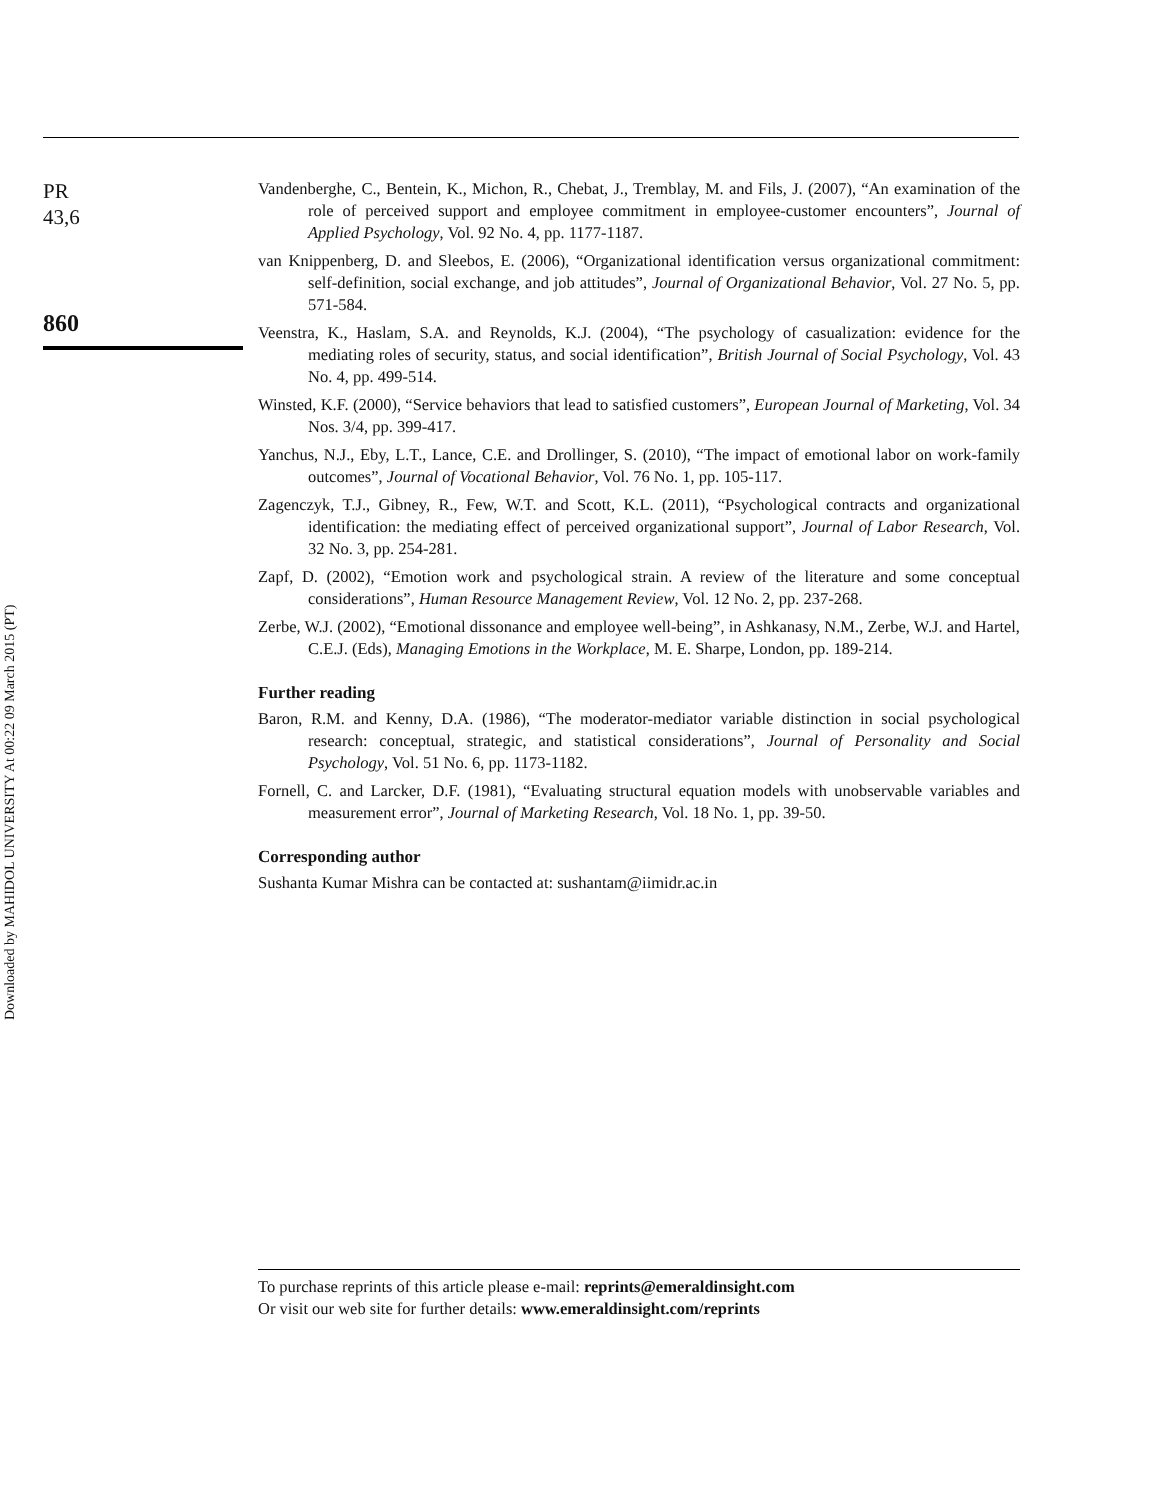Downloaded by MAHIDOL UNIVERSITY At 00:22 09 March 2015 (PT)
PR
43,6
860
Vandenberghe, C., Bentein, K., Michon, R., Chebat, J., Tremblay, M. and Fils, J. (2007), “An examination of the role of perceived support and employee commitment in employee-customer encounters”, Journal of Applied Psychology, Vol. 92 No. 4, pp. 1177-1187.
van Knippenberg, D. and Sleebos, E. (2006), “Organizational identification versus organizational commitment: self-definition, social exchange, and job attitudes”, Journal of Organizational Behavior, Vol. 27 No. 5, pp. 571-584.
Veenstra, K., Haslam, S.A. and Reynolds, K.J. (2004), “The psychology of casualization: evidence for the mediating roles of security, status, and social identification”, British Journal of Social Psychology, Vol. 43 No. 4, pp. 499-514.
Winsted, K.F. (2000), “Service behaviors that lead to satisfied customers”, European Journal of Marketing, Vol. 34 Nos. 3/4, pp. 399-417.
Yanchus, N.J., Eby, L.T., Lance, C.E. and Drollinger, S. (2010), “The impact of emotional labor on work-family outcomes”, Journal of Vocational Behavior, Vol. 76 No. 1, pp. 105-117.
Zagenczyk, T.J., Gibney, R., Few, W.T. and Scott, K.L. (2011), “Psychological contracts and organizational identification: the mediating effect of perceived organizational support”, Journal of Labor Research, Vol. 32 No. 3, pp. 254-281.
Zapf, D. (2002), “Emotion work and psychological strain. A review of the literature and some conceptual considerations”, Human Resource Management Review, Vol. 12 No. 2, pp. 237-268.
Zerbe, W.J. (2002), “Emotional dissonance and employee well-being”, in Ashkanasy, N.M., Zerbe, W.J. and Hartel, C.E.J. (Eds), Managing Emotions in the Workplace, M. E. Sharpe, London, pp. 189-214.
Further reading
Baron, R.M. and Kenny, D.A. (1986), “The moderator-mediator variable distinction in social psychological research: conceptual, strategic, and statistical considerations”, Journal of Personality and Social Psychology, Vol. 51 No. 6, pp. 1173-1182.
Fornell, C. and Larcker, D.F. (1981), “Evaluating structural equation models with unobservable variables and measurement error”, Journal of Marketing Research, Vol. 18 No. 1, pp. 39-50.
Corresponding author
Sushanta Kumar Mishra can be contacted at: sushantam@iimidr.ac.in
To purchase reprints of this article please e-mail: reprints@emeraldinsight.com
Or visit our web site for further details: www.emeraldinsight.com/reprints